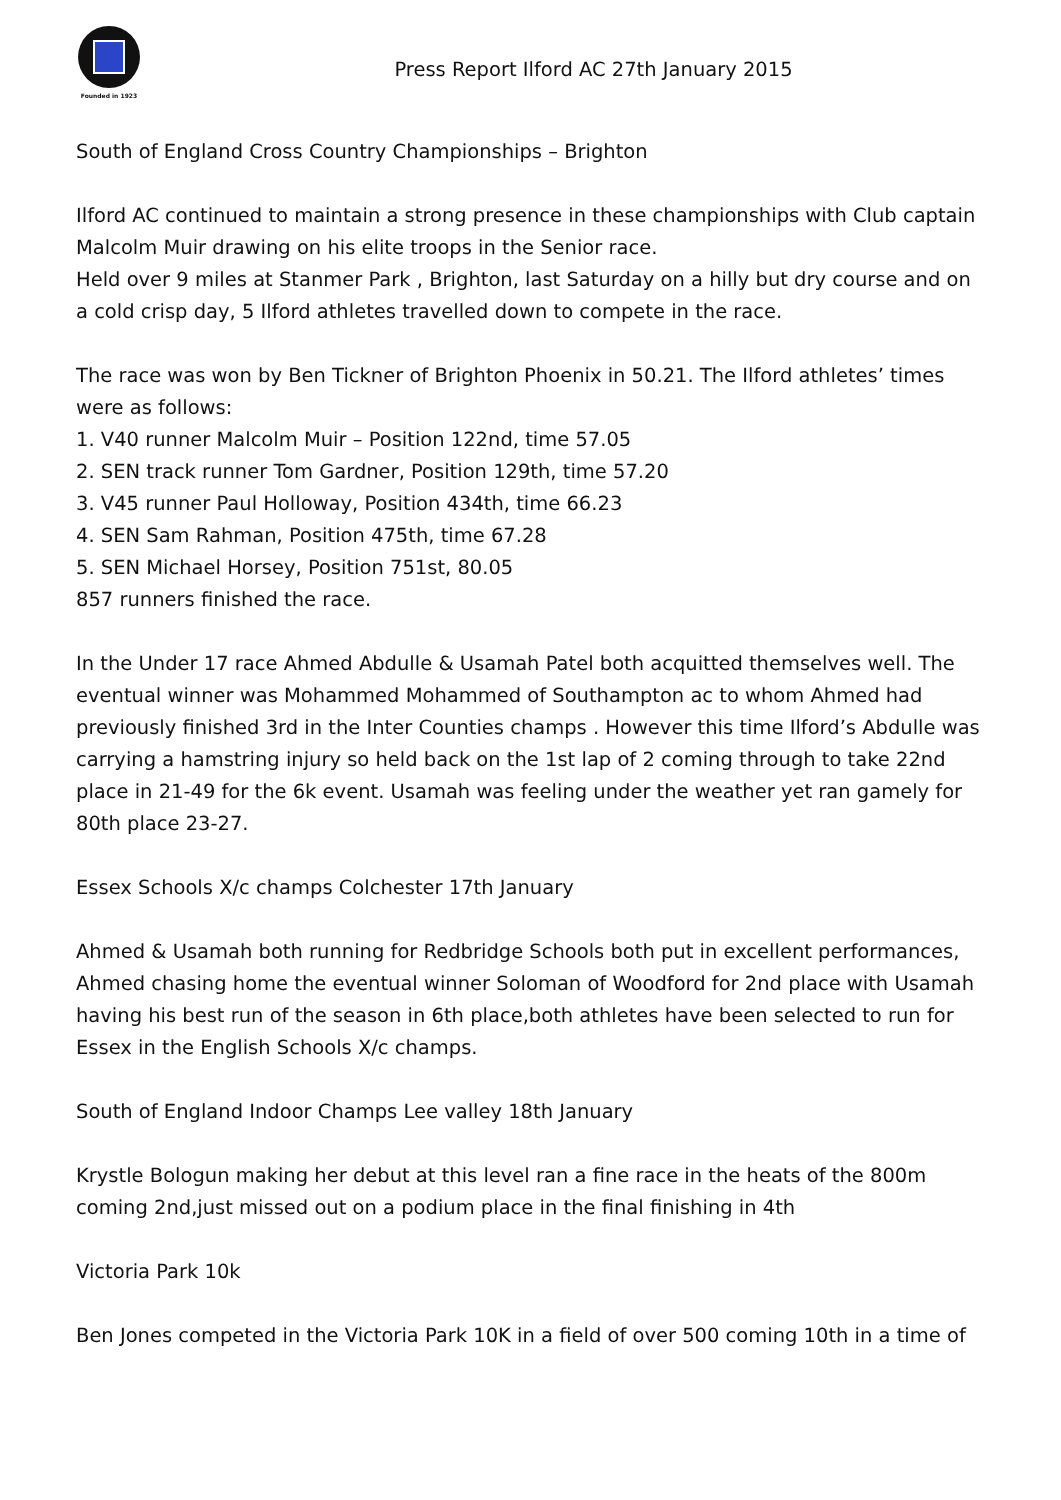Founded in 1923
Press Report Ilford AC 27th January 2015
South of England Cross Country Championships – Brighton
Ilford AC continued to maintain a strong presence in these championships with Club captain Malcolm Muir drawing on his elite troops in the Senior race.
Held over 9 miles at Stanmer Park , Brighton, last Saturday on a hilly but dry course and on a cold crisp day, 5 Ilford athletes travelled down to compete in the race.
The race was won by Ben Tickner of Brighton Phoenix in 50.21. The Ilford athletes’ times were as follows:
1. V40 runner Malcolm Muir – Position 122nd, time 57.05
2. SEN track runner Tom Gardner, Position 129th, time 57.20
3. V45 runner Paul Holloway, Position 434th, time 66.23
4. SEN Sam Rahman, Position 475th, time 67.28
5. SEN Michael Horsey, Position 751st, 80.05
857 runners finished the race.
In the Under 17 race Ahmed Abdulle & Usamah Patel both acquitted themselves well. The eventual winner was Mohammed Mohammed of Southampton ac to whom Ahmed had previously finished 3rd in the Inter Counties champs . However this time Ilford’s Abdulle was carrying a hamstring injury so held back on the 1st lap of 2 coming through to take 22nd place in 21-49 for the 6k event. Usamah was feeling under the weather yet ran gamely for 80th place 23-27.
Essex Schools X/c champs Colchester 17th January
Ahmed & Usamah both running for Redbridge Schools both put in excellent performances, Ahmed chasing home the eventual winner Soloman of Woodford for 2nd place with Usamah having his best run of the season in 6th place,both athletes have been selected to run for Essex in the English Schools X/c champs.
South of England Indoor Champs Lee valley 18th January
Krystle Bologun making her debut at this level ran a fine race in the heats of the 800m coming 2nd,just missed out on a podium place in the final finishing in 4th
Victoria Park 10k
Ben Jones competed in the Victoria Park 10K in a field of over 500 coming 10th in a time of